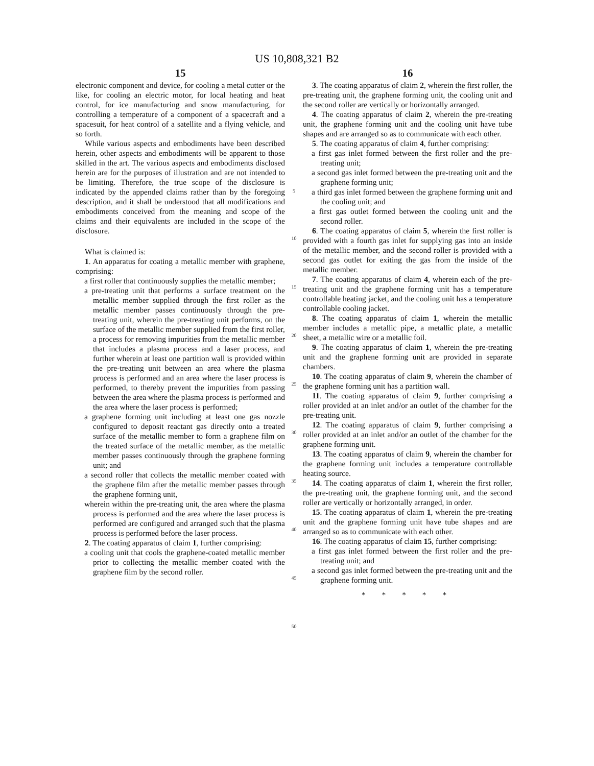US 10,808,321 B2
15
electronic component and device, for cooling a metal cutter or the like, for cooling an electric motor, for local heating and heat control, for ice manufacturing and snow manufacturing, for controlling a temperature of a component of a spacecraft and a spacesuit, for heat control of a satellite and a flying vehicle, and so forth.
While various aspects and embodiments have been described herein, other aspects and embodiments will be apparent to those skilled in the art. The various aspects and embodiments disclosed herein are for the purposes of illustration and are not intended to be limiting. Therefore, the true scope of the disclosure is indicated by the appended claims rather than by the foregoing description, and it shall be understood that all modifications and embodiments conceived from the meaning and scope of the claims and their equivalents are included in the scope of the disclosure.
What is claimed is:
1. An apparatus for coating a metallic member with graphene, comprising:
a first roller that continuously supplies the metallic member;
a pre-treating unit that performs a surface treatment on the metallic member supplied through the first roller as the metallic member passes continuously through the pre-treating unit, wherein the pre-treating unit performs, on the surface of the metallic member supplied from the first roller, a process for removing impurities from the metallic member that includes a plasma process and a laser process, and further wherein at least one partition wall is provided within the pre-treating unit between an area where the plasma process is performed and an area where the laser process is performed, to thereby prevent the impurities from passing between the area where the plasma process is performed and the area where the laser process is performed;
a graphene forming unit including at least one gas nozzle configured to deposit reactant gas directly onto a treated surface of the metallic member to form a graphene film on the treated surface of the metallic member, as the metallic member passes continuously through the graphene forming unit; and
a second roller that collects the metallic member coated with the graphene film after the metallic member passes through the graphene forming unit,
wherein within the pre-treating unit, the area where the plasma process is performed and the area where the laser process is performed are configured and arranged such that the plasma process is performed before the laser process.
2. The coating apparatus of claim 1, further comprising:
a cooling unit that cools the graphene-coated metallic member prior to collecting the metallic member coated with the graphene film by the second roller.
5
10
15
20
25
30
35
40
45
50
16
3. The coating apparatus of claim 2, wherein the first roller, the pre-treating unit, the graphene forming unit, the cooling unit and the second roller are vertically or horizontally arranged.
4. The coating apparatus of claim 2, wherein the pre-treating unit, the graphene forming unit and the cooling unit have tube shapes and are arranged so as to communicate with each other.
5. The coating apparatus of claim 4, further comprising:
a first gas inlet formed between the first roller and the pre-treating unit;
a second gas inlet formed between the pre-treating unit and the graphene forming unit;
a third gas inlet formed between the graphene forming unit and the cooling unit; and
a first gas outlet formed between the cooling unit and the second roller.
6. The coating apparatus of claim 5, wherein the first roller is provided with a fourth gas inlet for supplying gas into an inside of the metallic member, and the second roller is provided with a second gas outlet for exiting the gas from the inside of the metallic member.
7. The coating apparatus of claim 4, wherein each of the pre-treating unit and the graphene forming unit has a temperature controllable heating jacket, and the cooling unit has a temperature controllable cooling jacket.
8. The coating apparatus of claim 1, wherein the metallic member includes a metallic pipe, a metallic plate, a metallic sheet, a metallic wire or a metallic foil.
9. The coating apparatus of claim 1, wherein the pre-treating unit and the graphene forming unit are provided in separate chambers.
10. The coating apparatus of claim 9, wherein the chamber of the graphene forming unit has a partition wall.
11. The coating apparatus of claim 9, further comprising a roller provided at an inlet and/or an outlet of the chamber for the pre-treating unit.
12. The coating apparatus of claim 9, further comprising a roller provided at an inlet and/or an outlet of the chamber for the graphene forming unit.
13. The coating apparatus of claim 9, wherein the chamber for the graphene forming unit includes a temperature controllable heating source.
14. The coating apparatus of claim 1, wherein the first roller, the pre-treating unit, the graphene forming unit, and the second roller are vertically or horizontally arranged, in order.
15. The coating apparatus of claim 1, wherein the pre-treating unit and the graphene forming unit have tube shapes and are arranged so as to communicate with each other.
16. The coating apparatus of claim 15, further comprising:
a first gas inlet formed between the first roller and the pre-treating unit; and
a second gas inlet formed between the pre-treating unit and the graphene forming unit.
* * * * *